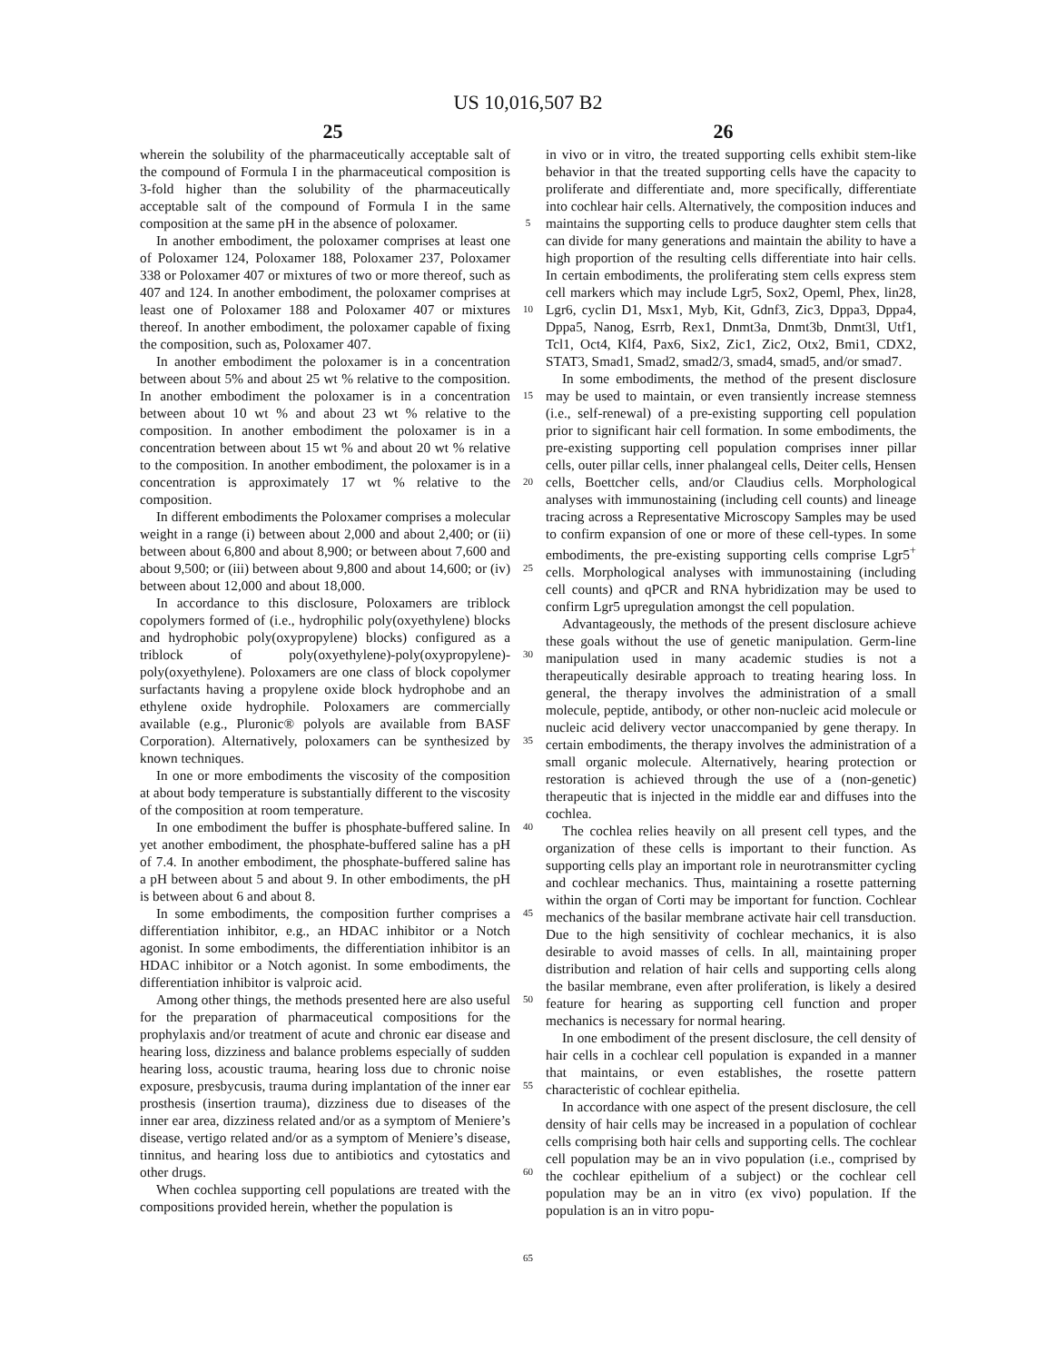US 10,016,507 B2
25 26
wherein the solubility of the pharmaceutically acceptable salt of the compound of Formula I in the pharmaceutical composition is 3-fold higher than the solubility of the pharmaceutically acceptable salt of the compound of Formula I in the same composition at the same pH in the absence of poloxamer.
In another embodiment, the poloxamer comprises at least one of Poloxamer 124, Poloxamer 188, Poloxamer 237, Poloxamer 338 or Poloxamer 407 or mixtures of two or more thereof, such as 407 and 124. In another embodiment, the poloxamer comprises at least one of Poloxamer 188 and Poloxamer 407 or mixtures thereof. In another embodiment, the poloxamer capable of fixing the composition, such as, Poloxamer 407.
In another embodiment the poloxamer is in a concentration between about 5% and about 25 wt % relative to the composition. In another embodiment the poloxamer is in a concentration between about 10 wt % and about 23 wt % relative to the composition. In another embodiment the poloxamer is in a concentration between about 15 wt % and about 20 wt % relative to the composition. In another embodiment, the poloxamer is in a concentration is approximately 17 wt % relative to the composition.
In different embodiments the Poloxamer comprises a molecular weight in a range (i) between about 2,000 and about 2,400; or (ii) between about 6,800 and about 8,900; or between about 7,600 and about 9,500; or (iii) between about 9,800 and about 14,600; or (iv) between about 12,000 and about 18,000.
In accordance to this disclosure, Poloxamers are triblock copolymers formed of (i.e., hydrophilic poly(oxyethylene) blocks and hydrophobic poly(oxypropylene) blocks) configured as a triblock of poly(oxyethylene)-poly(oxypropylene)-poly(oxyethylene). Poloxamers are one class of block copolymer surfactants having a propylene oxide block hydrophobe and an ethylene oxide hydrophile. Poloxamers are commercially available (e.g., Pluronic® polyols are available from BASF Corporation). Alternatively, poloxamers can be synthesized by known techniques.
In one or more embodiments the viscosity of the composition at about body temperature is substantially different to the viscosity of the composition at room temperature.
In one embodiment the buffer is phosphate-buffered saline. In yet another embodiment, the phosphate-buffered saline has a pH of 7.4. In another embodiment, the phosphate-buffered saline has a pH between about 5 and about 9. In other embodiments, the pH is between about 6 and about 8.
In some embodiments, the composition further comprises a differentiation inhibitor, e.g., an HDAC inhibitor or a Notch agonist. In some embodiments, the differentiation inhibitor is an HDAC inhibitor or a Notch agonist. In some embodiments, the differentiation inhibitor is valproic acid.
Among other things, the methods presented here are also useful for the preparation of pharmaceutical compositions for the prophylaxis and/or treatment of acute and chronic ear disease and hearing loss, dizziness and balance problems especially of sudden hearing loss, acoustic trauma, hearing loss due to chronic noise exposure, presbycusis, trauma during implantation of the inner ear prosthesis (insertion trauma), dizziness due to diseases of the inner ear area, dizziness related and/or as a symptom of Meniere’s disease, vertigo related and/or as a symptom of Meniere’s disease, tinnitus, and hearing loss due to antibiotics and cytostatics and other drugs.
When cochlea supporting cell populations are treated with the compositions provided herein, whether the population is
5
10
15
20
25
30
35
40
45
50
55
60
65
in vivo or in vitro, the treated supporting cells exhibit stem-like behavior in that the treated supporting cells have the capacity to proliferate and differentiate and, more specifically, differentiate into cochlear hair cells. Alternatively, the composition induces and maintains the supporting cells to produce daughter stem cells that can divide for many generations and maintain the ability to have a high proportion of the resulting cells differentiate into hair cells. In certain embodiments, the proliferating stem cells express stem cell markers which may include Lgr5, Sox2, Opeml, Phex, lin28, Lgr6, cyclin D1, Msx1, Myb, Kit, Gdnf3, Zic3, Dppa3, Dppa4, Dppa5, Nanog, Esrrb, Rex1, Dnmt3a, Dnmt3b, Dnmt3l, Utf1, Tcl1, Oct4, Klf4, Pax6, Six2, Zic1, Zic2, Otx2, Bmi1, CDX2, STAT3, Smad1, Smad2, smad2/3, smad4, smad5, and/or smad7.
In some embodiments, the method of the present disclosure may be used to maintain, or even transiently increase stemness (i.e., self-renewal) of a pre-existing supporting cell population prior to significant hair cell formation. In some embodiments, the pre-existing supporting cell population comprises inner pillar cells, outer pillar cells, inner phalangeal cells, Deiter cells, Hensen cells, Boettcher cells, and/or Claudius cells. Morphological analyses with immunostaining (including cell counts) and lineage tracing across a Representative Microscopy Samples may be used to confirm expansion of one or more of these cell-types. In some embodiments, the pre-existing supporting cells comprise Lgr5<sup>+</sup> cells. Morphological analyses with immunostaining (including cell counts) and qPCR and RNA hybridization may be used to confirm Lgr5 upregulation amongst the cell population.
Advantageously, the methods of the present disclosure achieve these goals without the use of genetic manipulation. Germ-line manipulation used in many academic studies is not a therapeutically desirable approach to treating hearing loss. In general, the therapy involves the administration of a small molecule, peptide, antibody, or other non-nucleic acid molecule or nucleic acid delivery vector unaccompanied by gene therapy. In certain embodiments, the therapy involves the administration of a small organic molecule. Alternatively, hearing protection or restoration is achieved through the use of a (non-genetic) therapeutic that is injected in the middle ear and diffuses into the cochlea.
The cochlea relies heavily on all present cell types, and the organization of these cells is important to their function. As supporting cells play an important role in neurotransmitter cycling and cochlear mechanics. Thus, maintaining a rosette patterning within the organ of Corti may be important for function. Cochlear mechanics of the basilar membrane activate hair cell transduction. Due to the high sensitivity of cochlear mechanics, it is also desirable to avoid masses of cells. In all, maintaining proper distribution and relation of hair cells and supporting cells along the basilar membrane, even after proliferation, is likely a desired feature for hearing as supporting cell function and proper mechanics is necessary for normal hearing.
In one embodiment of the present disclosure, the cell density of hair cells in a cochlear cell population is expanded in a manner that maintains, or even establishes, the rosette pattern characteristic of cochlear epithelia.
In accordance with one aspect of the present disclosure, the cell density of hair cells may be increased in a population of cochlear cells comprising both hair cells and supporting cells. The cochlear cell population may be an in vivo population (i.e., comprised by the cochlear epithelium of a subject) or the cochlear cell population may be an in vitro (ex vivo) population. If the population is an in vitro popu-